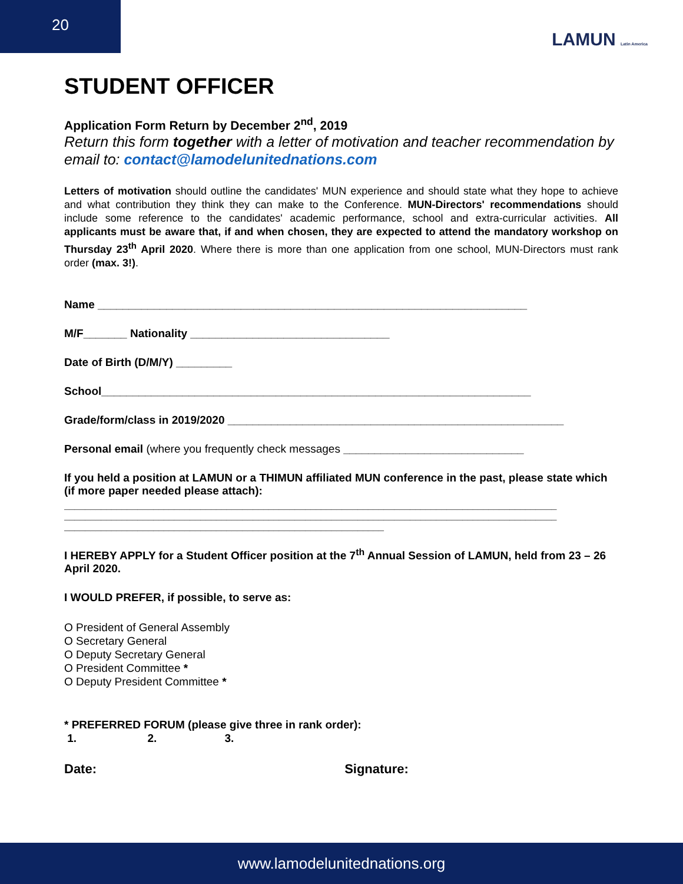20
LAMUN Latin America
STUDENT OFFICER
Application Form Return by December 2<sup>nd</sup>, 2019
Return this form together with a letter of motivation and teacher recommendation by email to: contact@lamodelunitednations.com
Letters of motivation should outline the candidates' MUN experience and should state what they hope to achieve and what contribution they think they can make to the Conference. MUN-Directors' recommendations should include some reference to the candidates' academic performance, school and extra-curricular activities. All applicants must be aware that, if and when chosen, they are expected to attend the mandatory workshop on Thursday 23<sup>th</sup> April 2020. Where there is more than one application from one school, MUN-Directors must rank order (max. 3!).
Name _____________________________________________________________________
M/F_______ Nationality ________________________________
Date of Birth (D/M/Y) _________
School_____________________________________________________________________
Grade/form/class in 2019/2020 ______________________________________________________
Personal email (where you frequently check messages _____________________________
If you held a position at LAMUN or a THIMUN affiliated MUN conference in the past, please state which (if more paper needed please attach):
______________________________________________________________________________________________
______________________________________________________________________________________________
_____________________________________________________________
I HEREBY APPLY for a Student Officer position at the 7<sup>th</sup> Annual Session of LAMUN, held from 23 – 26 April 2020.
I WOULD PREFER, if possible, to serve as:
O President of General Assembly
O Secretary General
O Deputy Secretary General
O President Committee *
O Deputy President Committee *
* PREFERRED FORUM (please give three in rank order):
1. 2. 3.
Date: Signature:
www.lamodelunitednations.org